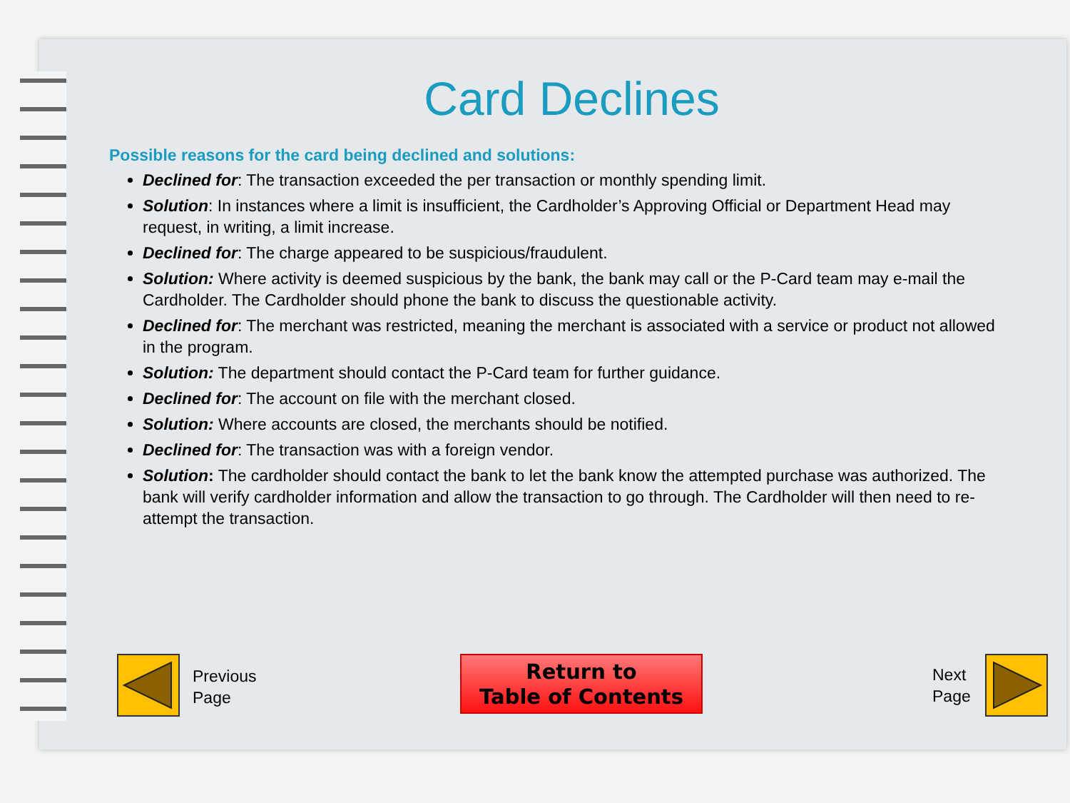Card Declines
Possible reasons for the card being declined and solutions:
Declined for: The transaction exceeded the per transaction or monthly spending limit.
Solution: In instances where a limit is insufficient, the Cardholder’s Approving Official or Department Head may request, in writing, a limit increase.
Declined for: The charge appeared to be suspicious/fraudulent.
Solution: Where activity is deemed suspicious by the bank, the bank may call or the P-Card team may e-mail the Cardholder. The Cardholder should phone the bank to discuss the questionable activity.
Declined for: The merchant was restricted, meaning the merchant is associated with a service or product not allowed in the program.
Solution: The department should contact the P-Card team for further guidance.
Declined for: The account on file with the merchant closed.
Solution: Where accounts are closed, the merchants should be notified.
Declined for: The transaction was with a foreign vendor.
Solution: The cardholder should contact the bank to let the bank know the attempted purchase was authorized. The bank will verify cardholder information and allow the transaction to go through. The Cardholder will then need to re-attempt the transaction.
Previous
Page
Return to
Table of Contents
Next
Page